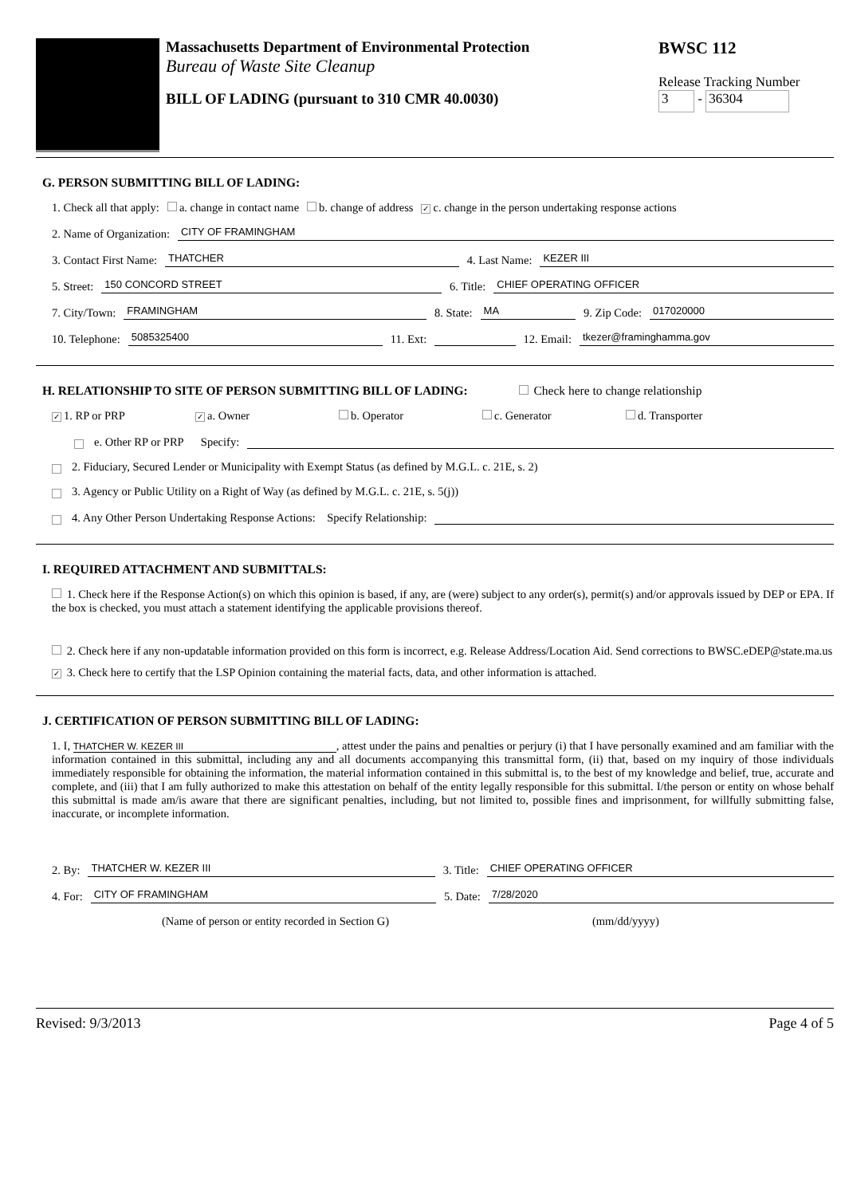Massachusetts Department of Environmental Protection
Bureau of Waste Site Cleanup
BILL OF LADING (pursuant to 310 CMR 40.0030)
BWSC 112
Release Tracking Number
3 - 36304
G. PERSON SUBMITTING BILL OF LADING:
1. Check all that apply: a. change in contact name b. change of address ✓ c. change in the person undertaking response actions
2. Name of Organization: CITY OF FRAMINGHAM
3. Contact First Name: THATCHER 4. Last Name: KEZER III
5. Street: 150 CONCORD STREET 6. Title: CHIEF OPERATING OFFICER
7. City/Town: FRAMINGHAM 8. State: MA 9. Zip Code: 017020000
10. Telephone: 5085325400 11. Ext: 12. Email: tkezer@framinghamma.gov
H. RELATIONSHIP TO SITE OF PERSON SUBMITTING BILL OF LADING: Check here to change relationship
✓ 1. RP or PRP ✓ a. Owner b. Operator c. Generator d. Transporter
e. Other RP or PRP Specify:
2. Fiduciary, Secured Lender or Municipality with Exempt Status (as defined by M.G.L. c. 21E, s. 2)
3. Agency or Public Utility on a Right of Way (as defined by M.G.L. c. 21E, s. 5(j))
4. Any Other Person Undertaking Response Actions: Specify Relationship:
I. REQUIRED ATTACHMENT AND SUBMITTALS:
1. Check here if the Response Action(s) on which this opinion is based, if any, are (were) subject to any order(s), permit(s) and/or approvals issued by DEP or EPA. If the box is checked, you must attach a statement identifying the applicable provisions thereof.
2. Check here if any non-updatable information provided on this form is incorrect, e.g. Release Address/Location Aid. Send corrections to BWSC.eDEP@state.ma.us
✓ 3. Check here to certify that the LSP Opinion containing the material facts, data, and other information is attached.
J. CERTIFICATION OF PERSON SUBMITTING BILL OF LADING:
1. I, THATCHER W. KEZER III, attest under the pains and penalties or perjury (i) that I have personally examined and am familiar with the information contained in this submittal, including any and all documents accompanying this transmittal form, (ii) that, based on my inquiry of those individuals immediately responsible for obtaining the information, the material information contained in this submittal is, to the best of my knowledge and belief, true, accurate and complete, and (iii) that I am fully authorized to make this attestation on behalf of the entity legally responsible for this submittal. I/the person or entity on whose behalf this submittal is made am/is aware that there are significant penalties, including, but not limited to, possible fines and imprisonment, for willfully submitting false, inaccurate, or incomplete information.
2. By: THATCHER W. KEZER III 3. Title: CHIEF OPERATING OFFICER
4. For: CITY OF FRAMINGHAM 5. Date: 7/28/2020
(Name of person or entity recorded in Section G) (mm/dd/yyyy)
Revised: 9/3/2013 Page 4 of 5